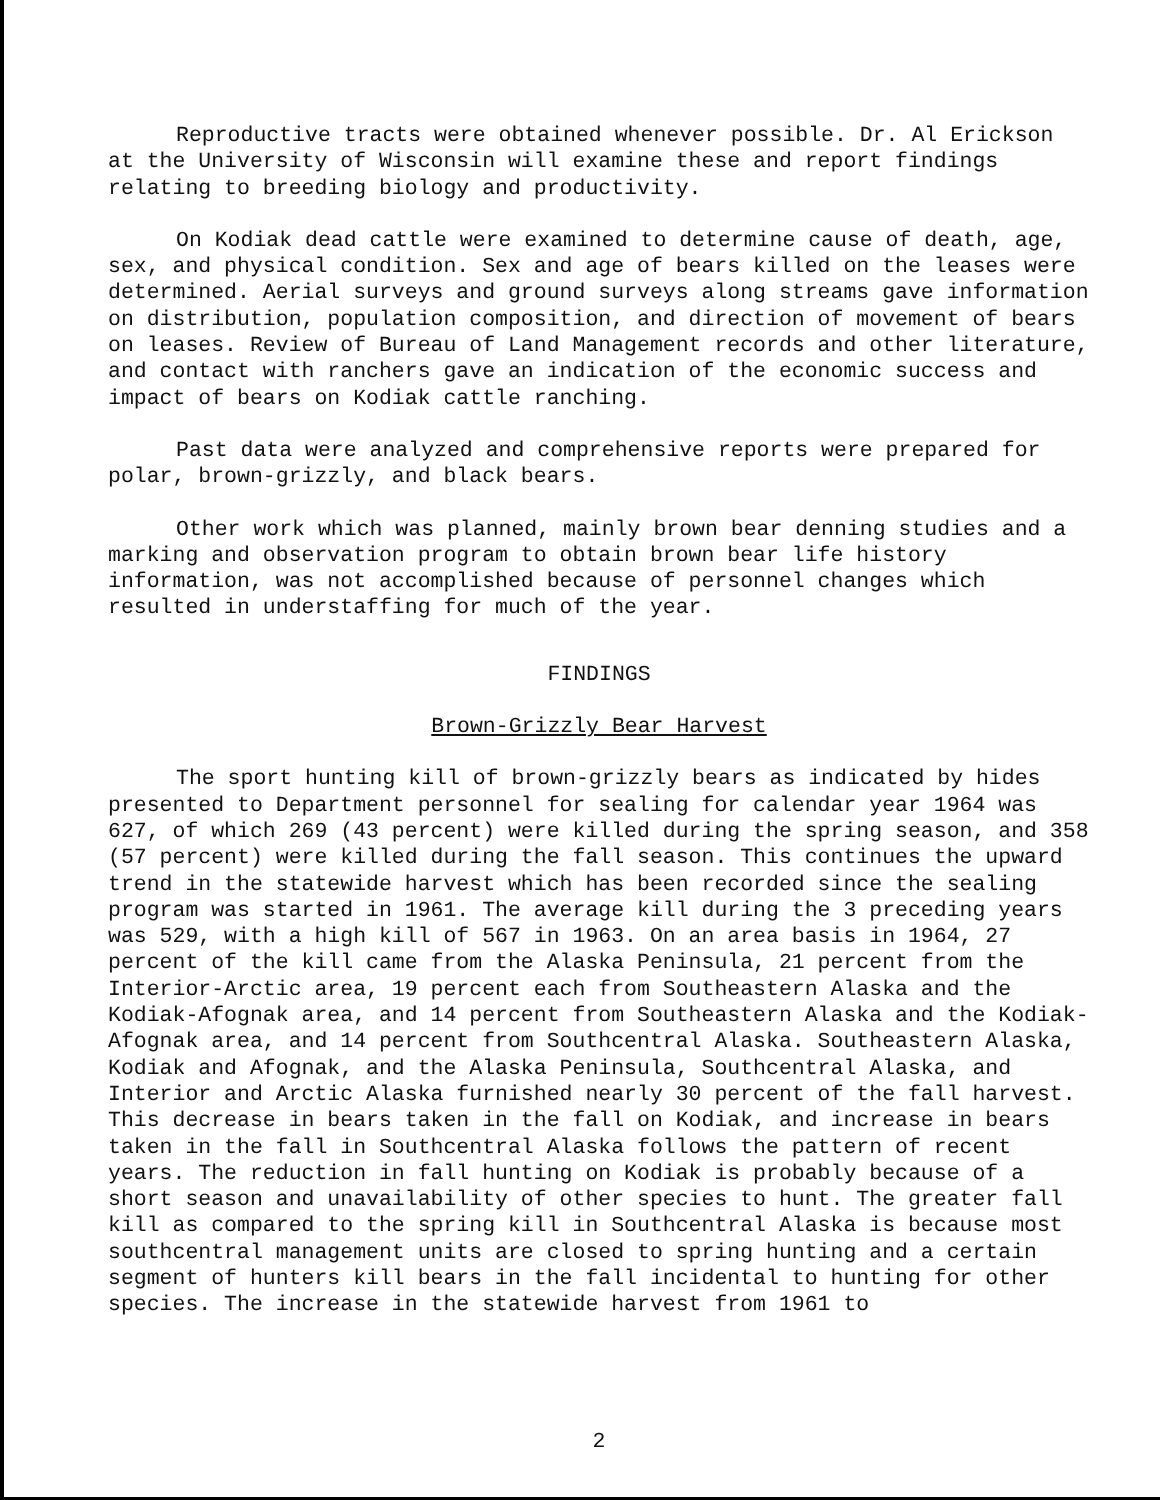Reproductive tracts were obtained whenever possible. Dr. Al Erickson at the University of Wisconsin will examine these and report findings relating to breeding biology and productivity.
On Kodiak dead cattle were examined to determine cause of death, age, sex, and physical condition. Sex and age of bears killed on the leases were determined. Aerial surveys and ground surveys along streams gave information on distribution, population composition, and direction of movement of bears on leases. Review of Bureau of Land Management records and other literature, and contact with ranchers gave an indication of the economic success and impact of bears on Kodiak cattle ranching.
Past data were analyzed and comprehensive reports were prepared for polar, brown-grizzly, and black bears.
Other work which was planned, mainly brown bear denning studies and a marking and observation program to obtain brown bear life history information, was not accomplished because of personnel changes which resulted in understaffing for much of the year.
FINDINGS
Brown-Grizzly Bear Harvest
The sport hunting kill of brown-grizzly bears as indicated by hides presented to Department personnel for sealing for calendar year 1964 was 627, of which 269 (43 percent) were killed during the spring season, and 358 (57 percent) were killed during the fall season. This continues the upward trend in the statewide harvest which has been recorded since the sealing program was started in 1961. The average kill during the 3 preceding years was 529, with a high kill of 567 in 1963. On an area basis in 1964, 27 percent of the kill came from the Alaska Peninsula, 21 percent from the Interior-Arctic area, 19 percent each from Southeastern Alaska and the Kodiak-Afognak area, and 14 percent from Southeastern Alaska and the Kodiak-Afognak area, and 14 percent from Southcentral Alaska. Southeastern Alaska, Kodiak and Afognak, and the Alaska Peninsula, Southcentral Alaska, and Interior and Arctic Alaska furnished nearly 30 percent of the fall harvest. This decrease in bears taken in the fall on Kodiak, and increase in bears taken in the fall in Southcentral Alaska follows the pattern of recent years. The reduction in fall hunting on Kodiak is probably because of a short season and unavailability of other species to hunt. The greater fall kill as compared to the spring kill in Southcentral Alaska is because most southcentral management units are closed to spring hunting and a certain segment of hunters kill bears in the fall incidental to hunting for other species. The increase in the statewide harvest from 1961 to
2